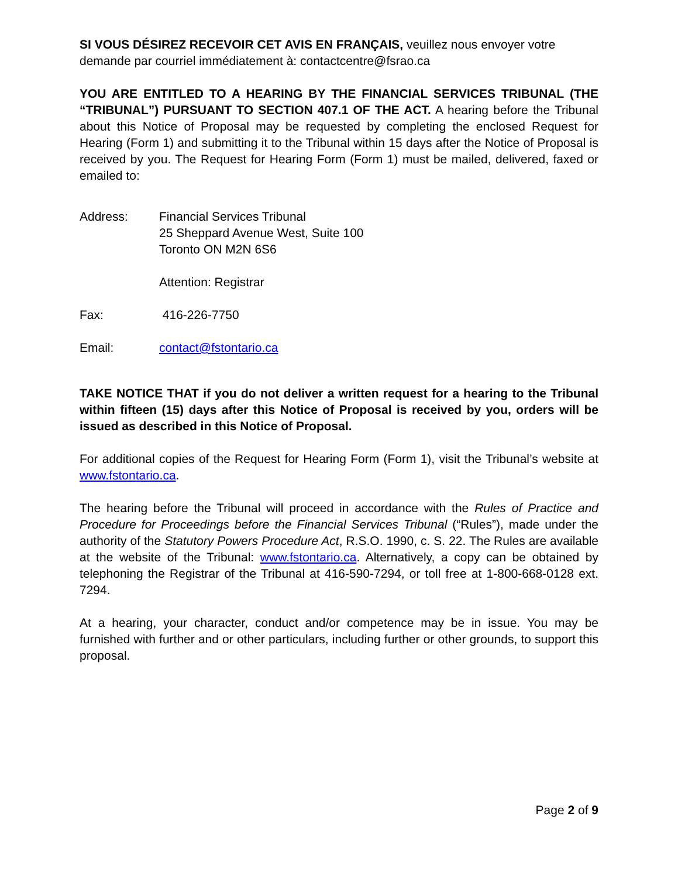SI VOUS DÉSIREZ RECEVOIR CET AVIS EN FRANÇAIS, veuillez nous envoyer votre demande par courriel immédiatement à: contactcentre@fsrao.ca
YOU ARE ENTITLED TO A HEARING BY THE FINANCIAL SERVICES TRIBUNAL (THE “TRIBUNAL”) PURSUANT TO SECTION 407.1 OF THE ACT. A hearing before the Tribunal about this Notice of Proposal may be requested by completing the enclosed Request for Hearing (Form 1) and submitting it to the Tribunal within 15 days after the Notice of Proposal is received by you. The Request for Hearing Form (Form 1) must be mailed, delivered, faxed or emailed to:
Address: Financial Services Tribunal
25 Sheppard Avenue West, Suite 100
Toronto ON M2N 6S6
Attention: Registrar
Fax: 416-226-7750
Email: contact@fstontario.ca
TAKE NOTICE THAT if you do not deliver a written request for a hearing to the Tribunal within fifteen (15) days after this Notice of Proposal is received by you, orders will be issued as described in this Notice of Proposal.
For additional copies of the Request for Hearing Form (Form 1), visit the Tribunal’s website at www.fstontario.ca.
The hearing before the Tribunal will proceed in accordance with the Rules of Practice and Procedure for Proceedings before the Financial Services Tribunal (“Rules”), made under the authority of the Statutory Powers Procedure Act, R.S.O. 1990, c. S. 22. The Rules are available at the website of the Tribunal: www.fstontario.ca. Alternatively, a copy can be obtained by telephoning the Registrar of the Tribunal at 416-590-7294, or toll free at 1-800-668-0128 ext. 7294.
At a hearing, your character, conduct and/or competence may be in issue. You may be furnished with further and or other particulars, including further or other grounds, to support this proposal.
Page 2 of 9